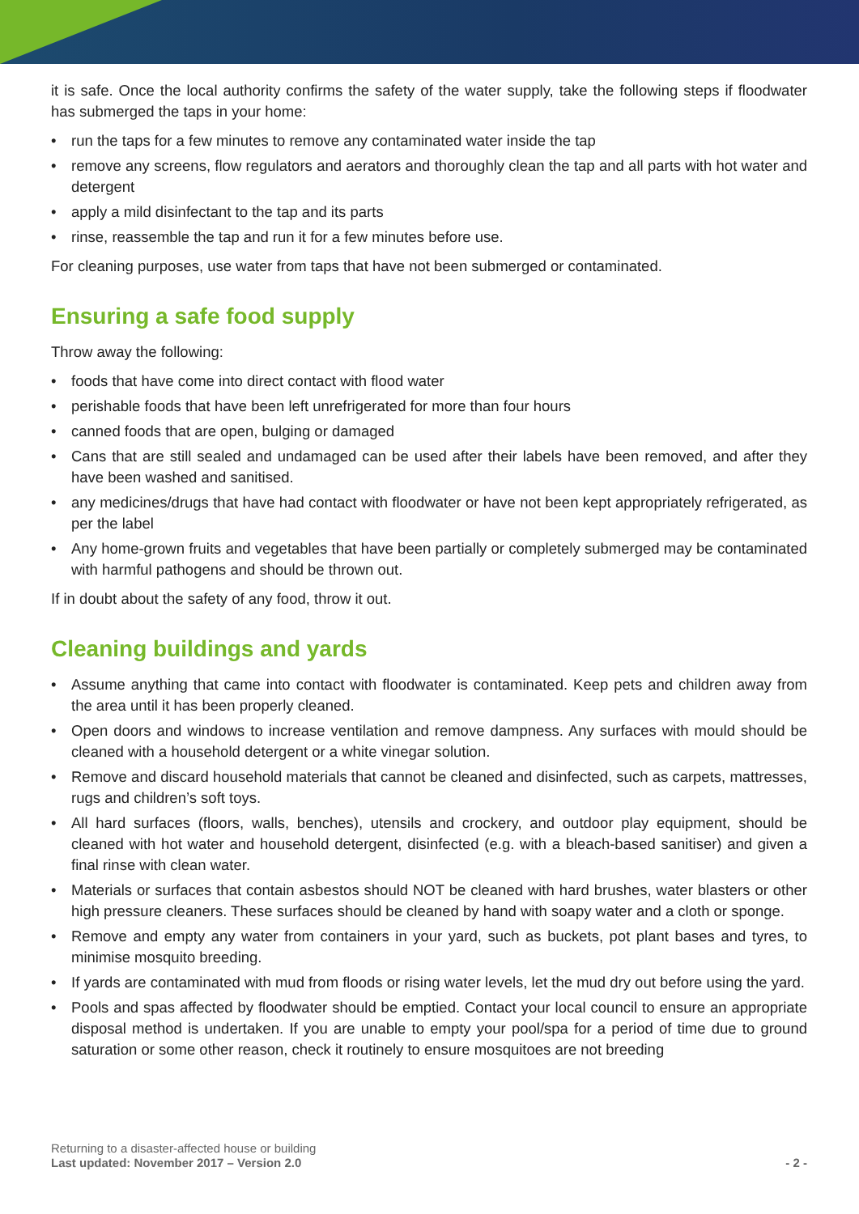it is safe. Once the local authority confirms the safety of the water supply, take the following steps if floodwater has submerged the taps in your home:
• run the taps for a few minutes to remove any contaminated water inside the tap
• remove any screens, flow regulators and aerators and thoroughly clean the tap and all parts with hot water and detergent
• apply a mild disinfectant to the tap and its parts
• rinse, reassemble the tap and run it for a few minutes before use.
For cleaning purposes, use water from taps that have not been submerged or contaminated.
Ensuring a safe food supply
Throw away the following:
• foods that have come into direct contact with flood water
• perishable foods that have been left unrefrigerated for more than four hours
• canned foods that are open, bulging or damaged
• Cans that are still sealed and undamaged can be used after their labels have been removed, and after they have been washed and sanitised.
• any medicines/drugs that have had contact with floodwater or have not been kept appropriately refrigerated, as per the label
• Any home-grown fruits and vegetables that have been partially or completely submerged may be contaminated with harmful pathogens and should be thrown out.
If in doubt about the safety of any food, throw it out.
Cleaning buildings and yards
• Assume anything that came into contact with floodwater is contaminated. Keep pets and children away from the area until it has been properly cleaned.
• Open doors and windows to increase ventilation and remove dampness. Any surfaces with mould should be cleaned with a household detergent or a white vinegar solution.
• Remove and discard household materials that cannot be cleaned and disinfected, such as carpets, mattresses, rugs and children’s soft toys.
• All hard surfaces (floors, walls, benches), utensils and crockery, and outdoor play equipment, should be cleaned with hot water and household detergent, disinfected (e.g. with a bleach-based sanitiser) and given a final rinse with clean water.
• Materials or surfaces that contain asbestos should NOT be cleaned with hard brushes, water blasters or other high pressure cleaners. These surfaces should be cleaned by hand with soapy water and a cloth or sponge.
• Remove and empty any water from containers in your yard, such as buckets, pot plant bases and tyres, to minimise mosquito breeding.
• If yards are contaminated with mud from floods or rising water levels, let the mud dry out before using the yard.
• Pools and spas affected by floodwater should be emptied. Contact your local council to ensure an appropriate disposal method is undertaken. If you are unable to empty your pool/spa for a period of time due to ground saturation or some other reason, check it routinely to ensure mosquitoes are not breeding
Returning to a disaster-affected house or building
Last updated: November 2017 – Version 2.0 - 2 -